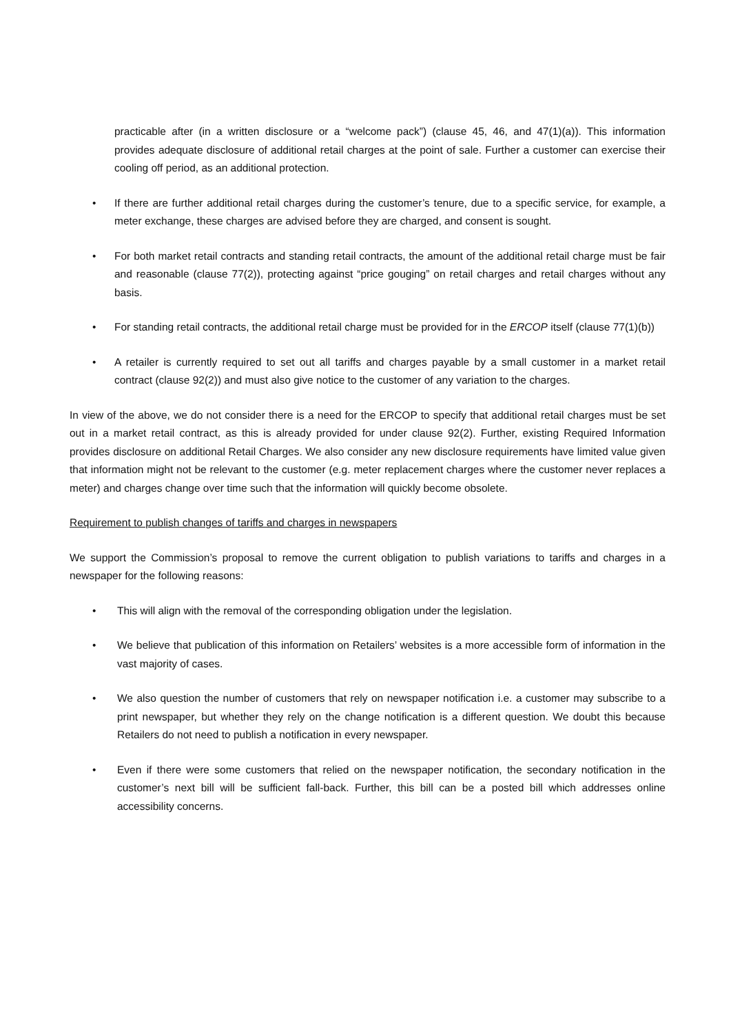practicable after (in a written disclosure or a “welcome pack”) (clause 45, 46, and 47(1)(a)). This information provides adequate disclosure of additional retail charges at the point of sale. Further a customer can exercise their cooling off period, as an additional protection.
• If there are further additional retail charges during the customer’s tenure, due to a specific service, for example, a meter exchange, these charges are advised before they are charged, and consent is sought.
• For both market retail contracts and standing retail contracts, the amount of the additional retail charge must be fair and reasonable (clause 77(2)), protecting against “price gouging” on retail charges and retail charges without any basis.
• For standing retail contracts, the additional retail charge must be provided for in the ERCOP itself (clause 77(1)(b))
• A retailer is currently required to set out all tariffs and charges payable by a small customer in a market retail contract (clause 92(2)) and must also give notice to the customer of any variation to the charges.
In view of the above, we do not consider there is a need for the ERCOP to specify that additional retail charges must be set out in a market retail contract, as this is already provided for under clause 92(2). Further, existing Required Information provides disclosure on additional Retail Charges. We also consider any new disclosure requirements have limited value given that information might not be relevant to the customer (e.g. meter replacement charges where the customer never replaces a meter) and charges change over time such that the information will quickly become obsolete.
Requirement to publish changes of tariffs and charges in newspapers
We support the Commission’s proposal to remove the current obligation to publish variations to tariffs and charges in a newspaper for the following reasons:
• This will align with the removal of the corresponding obligation under the legislation.
• We believe that publication of this information on Retailers’ websites is a more accessible form of information in the vast majority of cases.
• We also question the number of customers that rely on newspaper notification i.e. a customer may subscribe to a print newspaper, but whether they rely on the change notification is a different question. We doubt this because Retailers do not need to publish a notification in every newspaper.
• Even if there were some customers that relied on the newspaper notification, the secondary notification in the customer’s next bill will be sufficient fall-back. Further, this bill can be a posted bill which addresses online accessibility concerns.